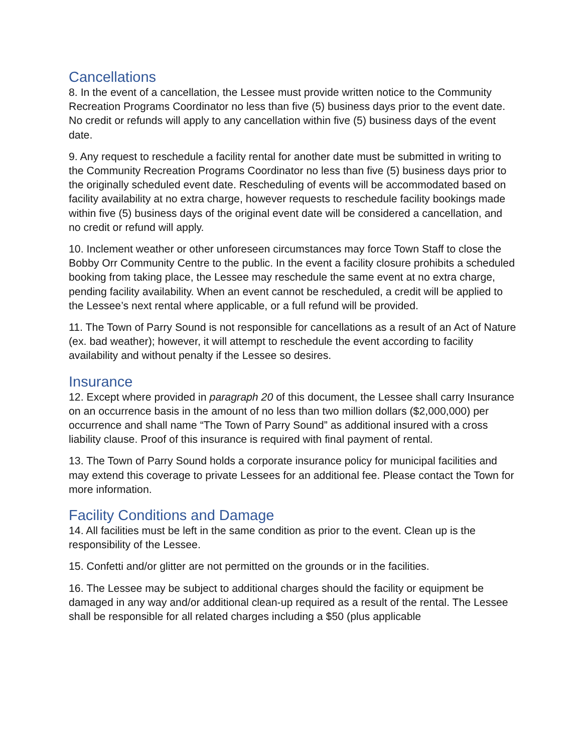Cancellations
8. In the event of a cancellation, the Lessee must provide written notice to the Community Recreation Programs Coordinator no less than five (5) business days prior to the event date. No credit or refunds will apply to any cancellation within five (5) business days of the event date.
9. Any request to reschedule a facility rental for another date must be submitted in writing to the Community Recreation Programs Coordinator no less than five (5) business days prior to the originally scheduled event date. Rescheduling of events will be accommodated based on facility availability at no extra charge, however requests to reschedule facility bookings made within five (5) business days of the original event date will be considered a cancellation, and no credit or refund will apply.
10. Inclement weather or other unforeseen circumstances may force Town Staff to close the Bobby Orr Community Centre to the public. In the event a facility closure prohibits a scheduled booking from taking place, the Lessee may reschedule the same event at no extra charge, pending facility availability. When an event cannot be rescheduled, a credit will be applied to the Lessee’s next rental where applicable, or a full refund will be provided.
11. The Town of Parry Sound is not responsible for cancellations as a result of an Act of Nature (ex. bad weather); however, it will attempt to reschedule the event according to facility availability and without penalty if the Lessee so desires.
Insurance
12. Except where provided in paragraph 20 of this document, the Lessee shall carry Insurance on an occurrence basis in the amount of no less than two million dollars ($2,000,000) per occurrence and shall name “The Town of Parry Sound” as additional insured with a cross liability clause. Proof of this insurance is required with final payment of rental.
13. The Town of Parry Sound holds a corporate insurance policy for municipal facilities and may extend this coverage to private Lessees for an additional fee. Please contact the Town for more information.
Facility Conditions and Damage
14. All facilities must be left in the same condition as prior to the event. Clean up is the responsibility of the Lessee.
15. Confetti and/or glitter are not permitted on the grounds or in the facilities.
16. The Lessee may be subject to additional charges should the facility or equipment be damaged in any way and/or additional clean-up required as a result of the rental. The Lessee shall be responsible for all related charges including a $50 (plus applicable